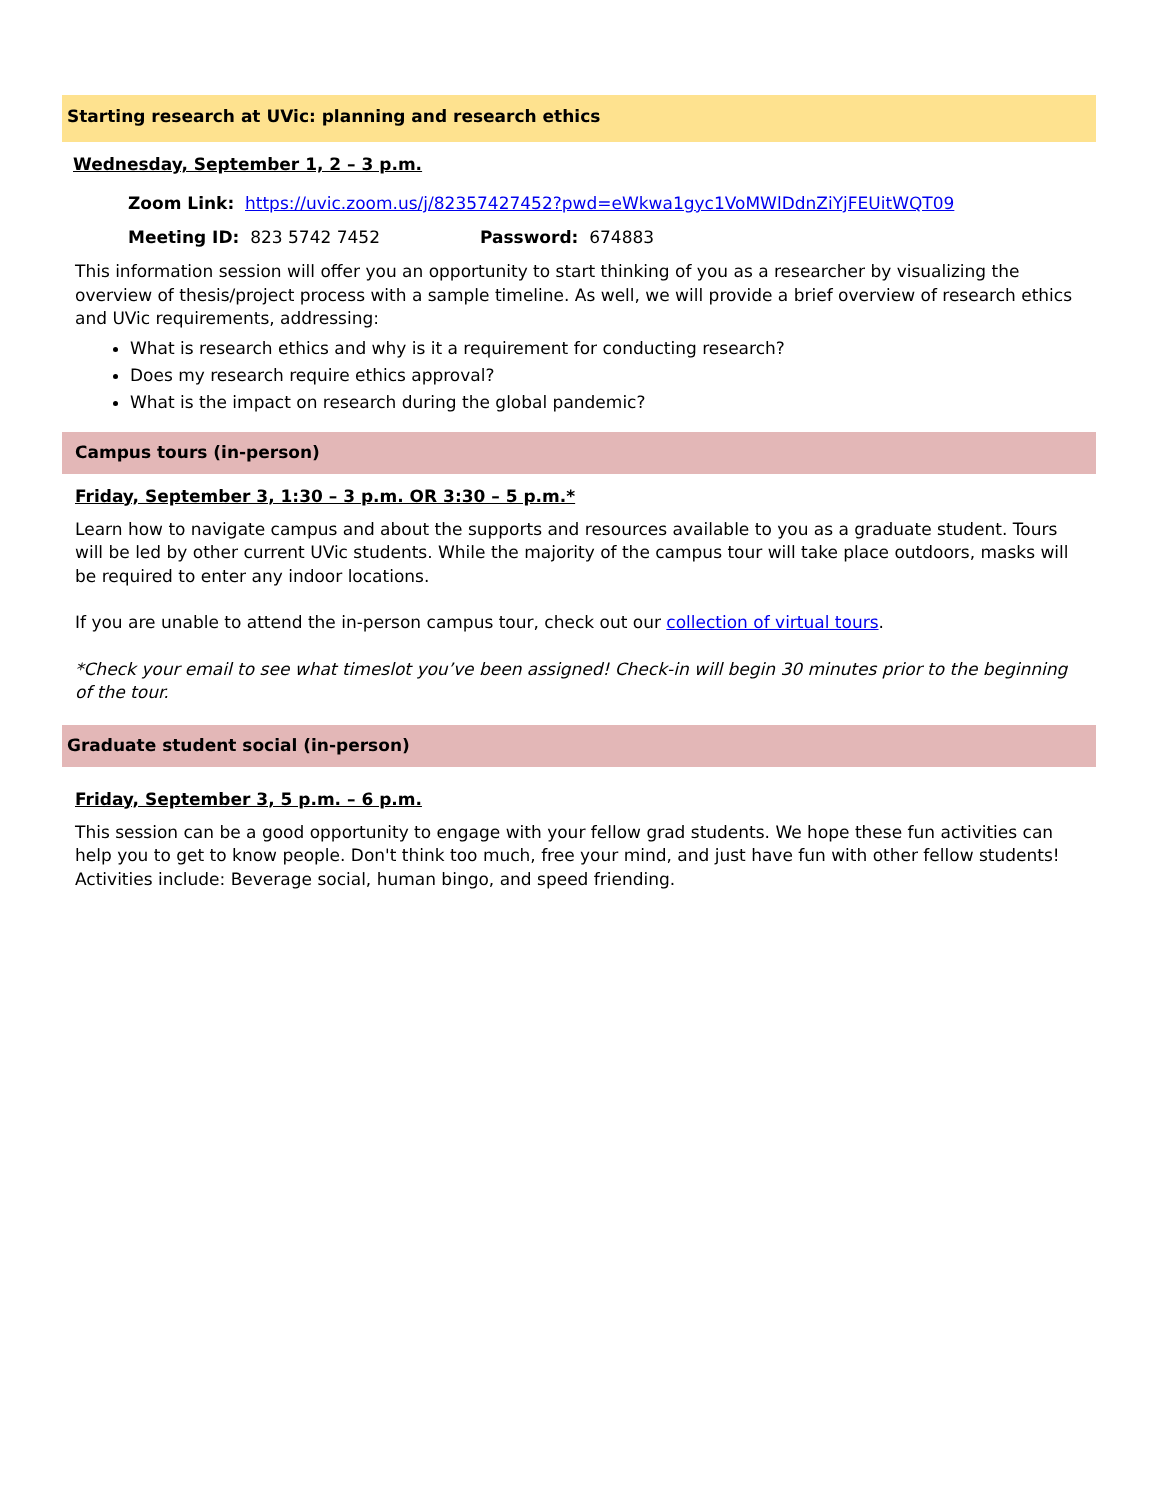Starting research at UVic: planning and research ethics
Wednesday, September 1, 2 – 3 p.m.
Zoom Link: https://uvic.zoom.us/j/82357427452?pwd=eWkwa1gyc1VoMWlDdnZiYjFEUitWQT09
Meeting ID: 823 5742 7452 Password: 674883
This information session will offer you an opportunity to start thinking of you as a researcher by visualizing the overview of thesis/project process with a sample timeline. As well, we will provide a brief overview of research ethics and UVic requirements, addressing:
What is research ethics and why is it a requirement for conducting research?
Does my research require ethics approval?
What is the impact on research during the global pandemic?
Campus tours (in-person)
Friday, September 3, 1:30 – 3 p.m. OR 3:30 – 5 p.m.*
Learn how to navigate campus and about the supports and resources available to you as a graduate student. Tours will be led by other current UVic students. While the majority of the campus tour will take place outdoors, masks will be required to enter any indoor locations.
If you are unable to attend the in-person campus tour, check out our collection of virtual tours.
*Check your email to see what timeslot you’ve been assigned! Check-in will begin 30 minutes prior to the beginning of the tour.
Graduate student social (in-person)
Friday, September 3, 5 p.m. – 6 p.m.
This session can be a good opportunity to engage with your fellow grad students. We hope these fun activities can help you to get to know people. Don't think too much, free your mind, and just have fun with other fellow students! Activities include: Beverage social, human bingo, and speed friending.